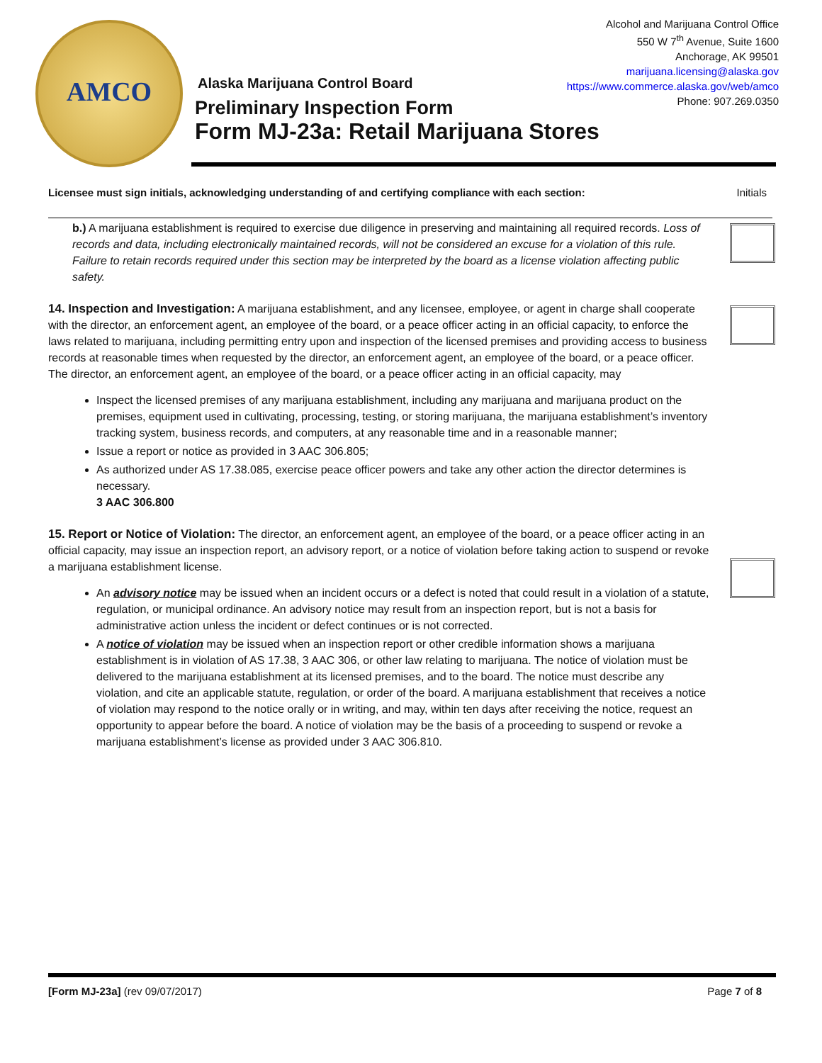AMCO
Alcohol and Marijuana Control Office
550 W 7<sup>th</sup> Avenue, Suite 1600
Anchorage, AK 99501
marijuana.licensing@alaska.gov
https://www.commerce.alaska.gov/web/amco
Phone: 907.269.0350
Alaska Marijuana Control Board
Preliminary Inspection Form
Form MJ-23a: Retail Marijuana Stores
Licensee must sign initials, acknowledging understanding of and certifying compliance with each section: Initials
b.) A marijuana establishment is required to exercise due diligence in preserving and maintaining all required records. Loss of records and data, including electronically maintained records, will not be considered an excuse for a violation of this rule. Failure to retain records required under this section may be interpreted by the board as a license violation affecting public safety.
14. Inspection and Investigation: A marijuana establishment, and any licensee, employee, or agent in charge shall cooperate with the director, an enforcement agent, an employee of the board, or a peace officer acting in an official capacity, to enforce the laws related to marijuana, including permitting entry upon and inspection of the licensed premises and providing access to business records at reasonable times when requested by the director, an enforcement agent, an employee of the board, or a peace officer. The director, an enforcement agent, an employee of the board, or a peace officer acting in an official capacity, may
Inspect the licensed premises of any marijuana establishment, including any marijuana and marijuana product on the premises, equipment used in cultivating, processing, testing, or storing marijuana, the marijuana establishment’s inventory tracking system, business records, and computers, at any reasonable time and in a reasonable manner;
Issue a report or notice as provided in 3 AAC 306.805;
As authorized under AS 17.38.085, exercise peace officer powers and take any other action the director determines is necessary.
3 AAC 306.800
15. Report or Notice of Violation: The director, an enforcement agent, an employee of the board, or a peace officer acting in an official capacity, may issue an inspection report, an advisory report, or a notice of violation before taking action to suspend or revoke a marijuana establishment license.
An advisory notice may be issued when an incident occurs or a defect is noted that could result in a violation of a statute, regulation, or municipal ordinance. An advisory notice may result from an inspection report, but is not a basis for administrative action unless the incident or defect continues or is not corrected.
A notice of violation may be issued when an inspection report or other credible information shows a marijuana establishment is in violation of AS 17.38, 3 AAC 306, or other law relating to marijuana. The notice of violation must be delivered to the marijuana establishment at its licensed premises, and to the board. The notice must describe any violation, and cite an applicable statute, regulation, or order of the board. A marijuana establishment that receives a notice of violation may respond to the notice orally or in writing, and may, within ten days after receiving the notice, request an opportunity to appear before the board. A notice of violation may be the basis of a proceeding to suspend or revoke a marijuana establishment’s license as provided under 3 AAC 306.810.
[Form MJ-23a] (rev 09/07/2017) Page 7 of 8